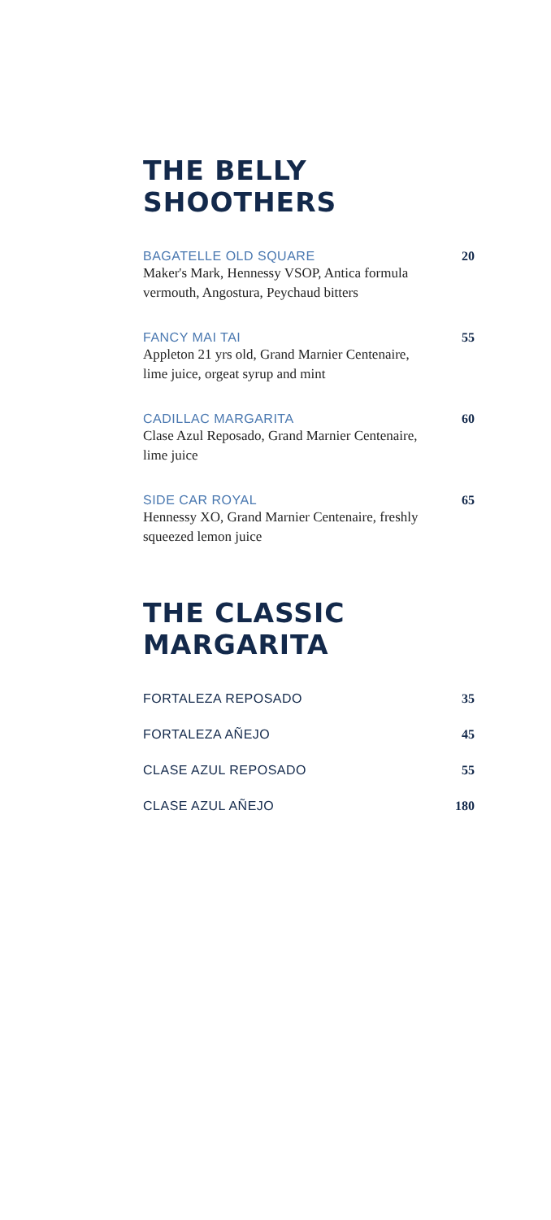THE BELLY SHOOTHERS
BAGATELLE OLD SQUARE
Maker's Mark, Hennessy VSOP, Antica formula
vermouth, Angostura, Peychaud bitters
20
FANCY MAI TAI
Appleton 21 yrs old, Grand Marnier Centenaire,
lime juice, orgeat syrup and mint
55
CADILLAC MARGARITA
Clase Azul Reposado, Grand Marnier Centenaire,
lime juice
60
SIDE CAR ROYAL
Hennessy XO, Grand Marnier Centenaire, freshly
squeezed lemon juice
65
THE CLASSIC MARGARITA
FORTALEZA REPOSADO 35
FORTALEZA AÑEJO 45
CLASE AZUL REPOSADO 55
CLASE AZUL AÑEJO 180